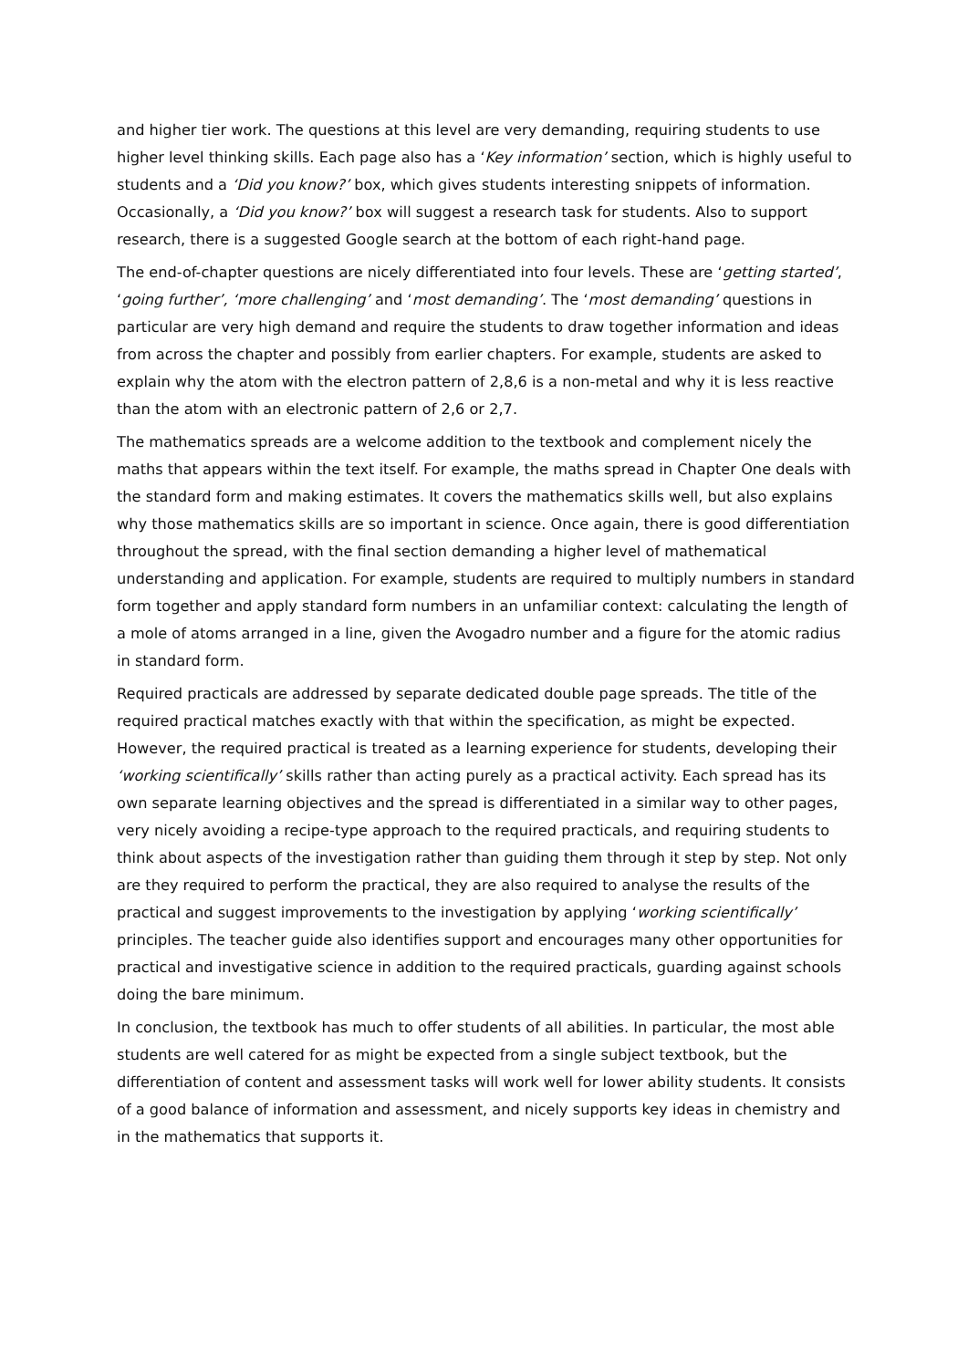and higher tier work. The questions at this level are very demanding, requiring students to use higher level thinking skills. Each page also has a ‘Key information’ section, which is highly useful to students and a ‘Did you know?’ box, which gives students interesting snippets of information. Occasionally, a ‘Did you know?’ box will suggest a research task for students. Also to support research, there is a suggested Google search at the bottom of each right-hand page.
The end-of-chapter questions are nicely differentiated into four levels. These are ‘getting started’, ‘going further’, ‘more challenging’ and ‘most demanding’. The ‘most demanding’ questions in particular are very high demand and require the students to draw together information and ideas from across the chapter and possibly from earlier chapters. For example, students are asked to explain why the atom with the electron pattern of 2,8,6 is a non-metal and why it is less reactive than the atom with an electronic pattern of 2,6 or 2,7.
The mathematics spreads are a welcome addition to the textbook and complement nicely the maths that appears within the text itself. For example, the maths spread in Chapter One deals with the standard form and making estimates. It covers the mathematics skills well, but also explains why those mathematics skills are so important in science. Once again, there is good differentiation throughout the spread, with the final section demanding a higher level of mathematical understanding and application. For example, students are required to multiply numbers in standard form together and apply standard form numbers in an unfamiliar context: calculating the length of a mole of atoms arranged in a line, given the Avogadro number and a figure for the atomic radius in standard form.
Required practicals are addressed by separate dedicated double page spreads. The title of the required practical matches exactly with that within the specification, as might be expected. However, the required practical is treated as a learning experience for students, developing their ‘working scientifically’ skills rather than acting purely as a practical activity. Each spread has its own separate learning objectives and the spread is differentiated in a similar way to other pages, very nicely avoiding a recipe-type approach to the required practicals, and requiring students to think about aspects of the investigation rather than guiding them through it step by step. Not only are they required to perform the practical, they are also required to analyse the results of the practical and suggest improvements to the investigation by applying ‘working scientifically’ principles. The teacher guide also identifies support and encourages many other opportunities for practical and investigative science in addition to the required practicals, guarding against schools doing the bare minimum.
In conclusion, the textbook has much to offer students of all abilities. In particular, the most able students are well catered for as might be expected from a single subject textbook, but the differentiation of content and assessment tasks will work well for lower ability students. It consists of a good balance of information and assessment, and nicely supports key ideas in chemistry and in the mathematics that supports it.